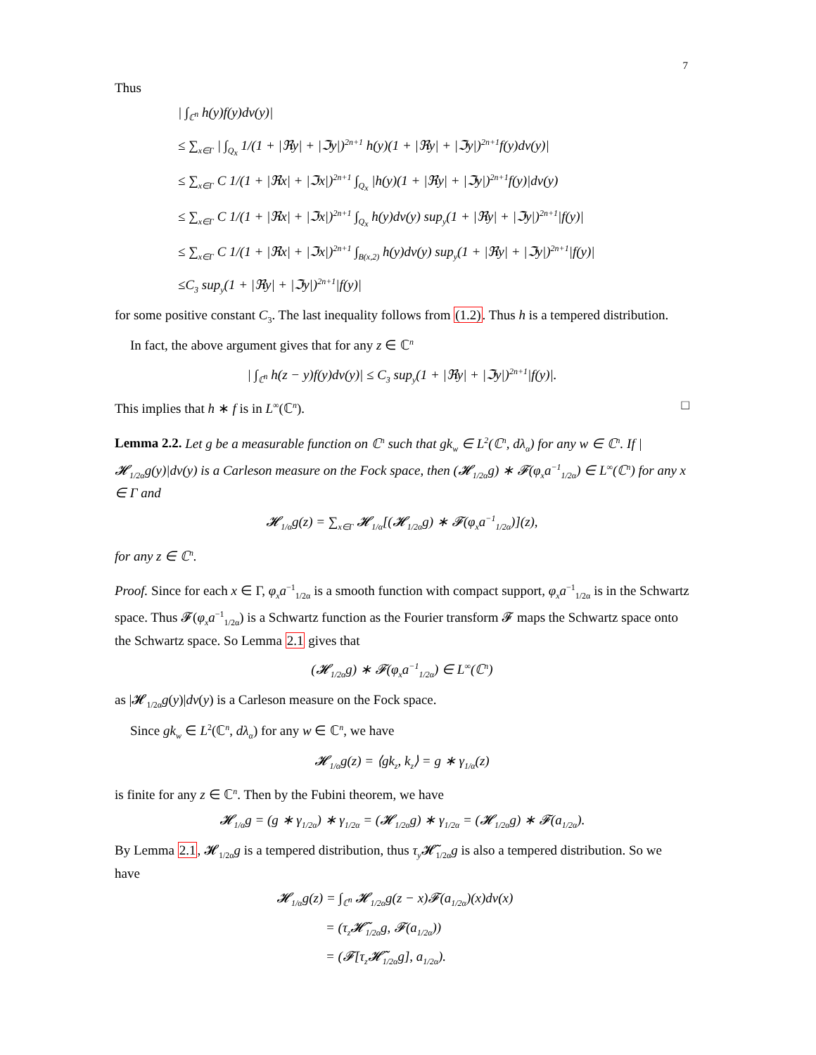7
Thus
| ∫<sub>ℂ<sup>n</sup></sub> h(y)f(y)dv(y)|
≤ ∑<sub>x∈Γ</sub> | ∫<sub>Q<sub>x</sub></sub> 1/(1 + |ℜy| + |ℑy|)<sup>2n+1</sup> h(y)(1 + |ℜy| + |ℑy|)<sup>2n+1</sup>f(y)dv(y)|
≤ ∑<sub>x∈Γ</sub> C 1/(1 + |ℜx| + |ℑx|)<sup>2n+1</sup> ∫<sub>Q<sub>x</sub></sub> |h(y)(1 + |ℜy| + |ℑy|)<sup>2n+1</sup>f(y)|dv(y)
≤ ∑<sub>x∈Γ</sub> C 1/(1 + |ℜx| + |ℑx|)<sup>2n+1</sup> ∫<sub>Q<sub>x</sub></sub> h(y)dv(y) sup<sub>y</sub>(1 + |ℜy| + |ℑy|)<sup>2n+1</sup>|f(y)|
≤ ∑<sub>x∈Γ</sub> C 1/(1 + |ℜx| + |ℑx|)<sup>2n+1</sup> ∫<sub>B(x,2)</sub> h(y)dv(y) sup<sub>y</sub>(1 + |ℜy| + |ℑy|)<sup>2n+1</sup>|f(y)|
≤C<sub>3</sub> sup<sub>y</sub>(1 + |ℜy| + |ℑy|)<sup>2n+1</sup>|f(y)|
for some positive constant C<sub>3</sub>. The last inequality follows from (1.2). Thus h is a tempered distribution.
In fact, the above argument gives that for any z ∈ ℂ<sup>n</sup>
| ∫<sub>ℂ<sup>n</sup></sub> h(z − y)f(y)dv(y)| ≤ C<sub>3</sub> sup<sub>y</sub>(1 + |ℜy| + |ℑy|)<sup>2n+1</sup>|f(y)|.
This implies that h ∗ f is in L<sup>∞</sup>(ℂ<sup>n</sup>). □
Lemma 2.2. Let g be a measurable function on ℂ<sup>n</sup> such that gk<sub>w</sub> ∈ L<sup>2</sup>(ℂ<sup>n</sup>, dλ<sub>α</sub>) for any w ∈ ℂ<sup>n</sup>. If |𝓗<sub>1/2α</sub>g(y)|dv(y) is a Carleson measure on the Fock space, then (𝓗<sub>1/2α</sub>g) ∗ 𝓕(φ<sub>x</sub>a<sup>−1</sup><sub>1/2α</sub>) ∈ L<sup>∞</sup>(ℂ<sup>n</sup>) for any x ∈ Γ and
𝓗<sub>1/α</sub>g(z) = ∑<sub>x∈Γ</sub> 𝓗<sub>1/α</sub>[(𝓗<sub>1/2α</sub>g) ∗ 𝓕(φ<sub>x</sub>a<sup>−1</sup><sub>1/2α</sub>)](z),
for any z ∈ ℂ<sup>n</sup>.
Proof. Since for each x ∈ Γ, φ<sub>x</sub>a<sup>−1</sup><sub>1/2α</sub> is a smooth function with compact support, φ<sub>x</sub>a<sup>−1</sup><sub>1/2α</sub> is in the Schwartz space. Thus 𝓕(φ<sub>x</sub>a<sup>−1</sup><sub>1/2α</sub>) is a Schwartz function as the Fourier transform 𝓕 maps the Schwartz space onto the Schwartz space. So Lemma 2.1 gives that
(𝓗<sub>1/2α</sub>g) ∗ 𝓕(φ<sub>x</sub>a<sup>−1</sup><sub>1/2α</sub>) ∈ L<sup>∞</sup>(ℂ<sup>n</sup>)
as |𝓗<sub>1/2α</sub>g(y)|dv(y) is a Carleson measure on the Fock space.
Since gk<sub>w</sub> ∈ L<sup>2</sup>(ℂ<sup>n</sup>, dλ<sub>α</sub>) for any w ∈ ℂ<sup>n</sup>, we have
𝓗<sub>1/α</sub>g(z) = ⟨gk<sub>z</sub>, k<sub>z</sub>⟩ = g ∗ γ<sub>1/α</sub>(z)
is finite for any z ∈ ℂ<sup>n</sup>. Then by the Fubini theorem, we have
𝓗<sub>1/α</sub>g = (g ∗ γ<sub>1/2α</sub>) ∗ γ<sub>1/2α</sub> = (𝓗<sub>1/2α</sub>g) ∗ γ<sub>1/2α</sub> = (𝓗<sub>1/2α</sub>g) ∗ 𝓕(a<sub>1/2α</sub>).
By Lemma 2.1, 𝓗<sub>1/2α</sub>g is a tempered distribution, thus τ<sub>y</sub> 𝓗̃<sub>1/2α</sub>g is also a tempered distribution. So we have
𝓗<sub>1/α</sub>g(z) = ∫<sub>ℂ<sup>n</sup></sub> 𝓗<sub>1/2α</sub>g(z − x)𝓕(a<sub>1/2α</sub>)(x)dv(x)
= (τ<sub>z</sub>𝓗̃<sub>1/2α</sub>g, 𝓕(a<sub>1/2α</sub>))
= (𝓕[τ<sub>z</sub>𝓗̃<sub>1/2α</sub>g], a<sub>1/2α</sub>).